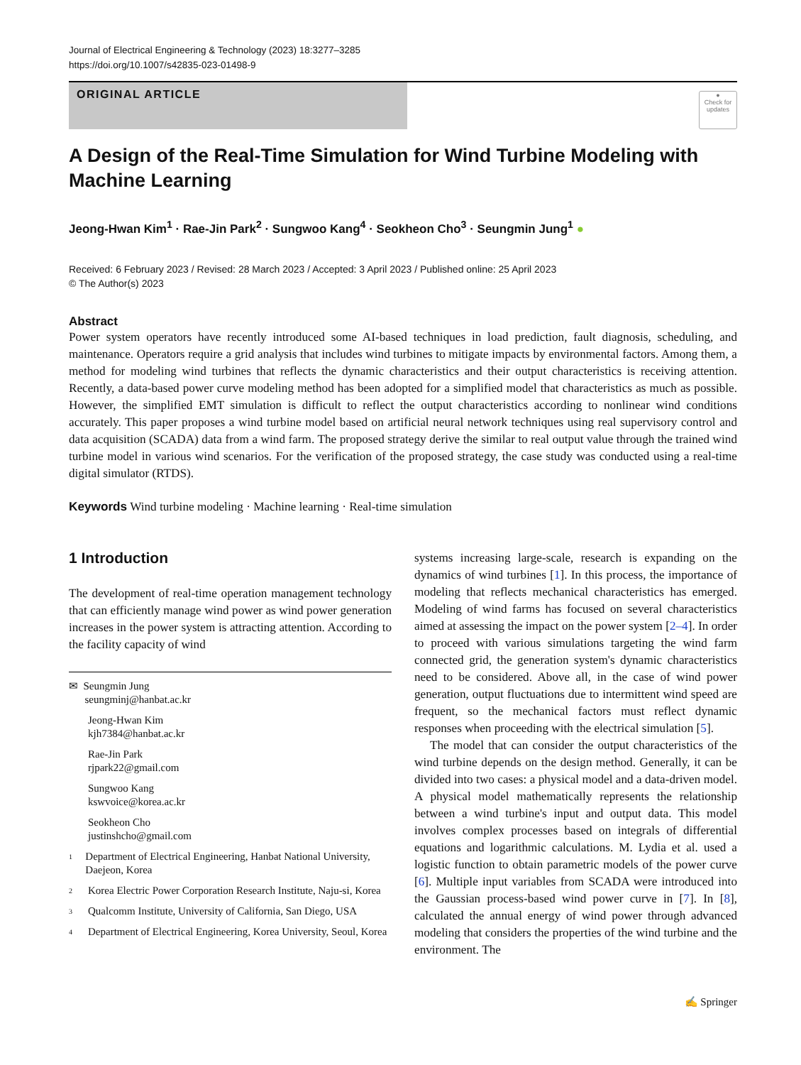Journal of Electrical Engineering & Technology (2023) 18:3277–3285
https://doi.org/10.1007/s42835-023-01498-9
ORIGINAL ARTICLE
●
Check for updates
A Design of the Real-Time Simulation for Wind Turbine Modeling with Machine Learning
Jeong-Hwan Kim<sup>1</sup> · Rae-Jin Park<sup>2</sup> · Sungwoo Kang<sup>4</sup> · Seokheon Cho<sup>3</sup> · Seungmin Jung<sup>1</sup> ●
Received: 6 February 2023 / Revised: 28 March 2023 / Accepted: 3 April 2023 / Published online: 25 April 2023
© The Author(s) 2023
Abstract
Power system operators have recently introduced some AI-based techniques in load prediction, fault diagnosis, scheduling, and maintenance. Operators require a grid analysis that includes wind turbines to mitigate impacts by environmental factors. Among them, a method for modeling wind turbines that reflects the dynamic characteristics and their output characteristics is receiving attention. Recently, a data-based power curve modeling method has been adopted for a simplified model that characteristics as much as possible. However, the simplified EMT simulation is difficult to reflect the output characteristics according to nonlinear wind conditions accurately. This paper proposes a wind turbine model based on artificial neural network techniques using real supervisory control and data acquisition (SCADA) data from a wind farm. The proposed strategy derive the similar to real output value through the trained wind turbine model in various wind scenarios. For the verification of the proposed strategy, the case study was conducted using a real-time digital simulator (RTDS).
Keywords Wind turbine modeling · Machine learning · Real-time simulation
1 Introduction
The development of real-time operation management technology that can efficiently manage wind power as wind power generation increases in the power system is attracting attention. According to the facility capacity of wind
✉ Seungmin Jung
seungminj@hanbat.ac.kr
Jeong-Hwan Kim
kjh7384@hanbat.ac.kr
Rae-Jin Park
rjpark22@gmail.com
Sungwoo Kang
kswvoice@korea.ac.kr
Seokheon Cho
justinshcho@gmail.com
1 Department of Electrical Engineering, Hanbat National University, Daejeon, Korea
2 Korea Electric Power Corporation Research Institute, Naju-si, Korea
3 Qualcomm Institute, University of California, San Diego, USA
4 Department of Electrical Engineering, Korea University, Seoul, Korea
systems increasing large-scale, research is expanding on the dynamics of wind turbines [1]. In this process, the importance of modeling that reflects mechanical characteristics has emerged. Modeling of wind farms has focused on several characteristics aimed at assessing the impact on the power system [2–4]. In order to proceed with various simulations targeting the wind farm connected grid, the generation system's dynamic characteristics need to be considered. Above all, in the case of wind power generation, output fluctuations due to intermittent wind speed are frequent, so the mechanical factors must reflect dynamic responses when proceeding with the electrical simulation [5].
The model that can consider the output characteristics of the wind turbine depends on the design method. Generally, it can be divided into two cases: a physical model and a data-driven model. A physical model mathematically represents the relationship between a wind turbine's input and output data. This model involves complex processes based on integrals of differential equations and logarithmic calculations. M. Lydia et al. used a logistic function to obtain parametric models of the power curve [6]. Multiple input variables from SCADA were introduced into the Gaussian process-based wind power curve in [7]. In [8], calculated the annual energy of wind power through advanced modeling that considers the properties of the wind turbine and the environment. The
✍ Springer